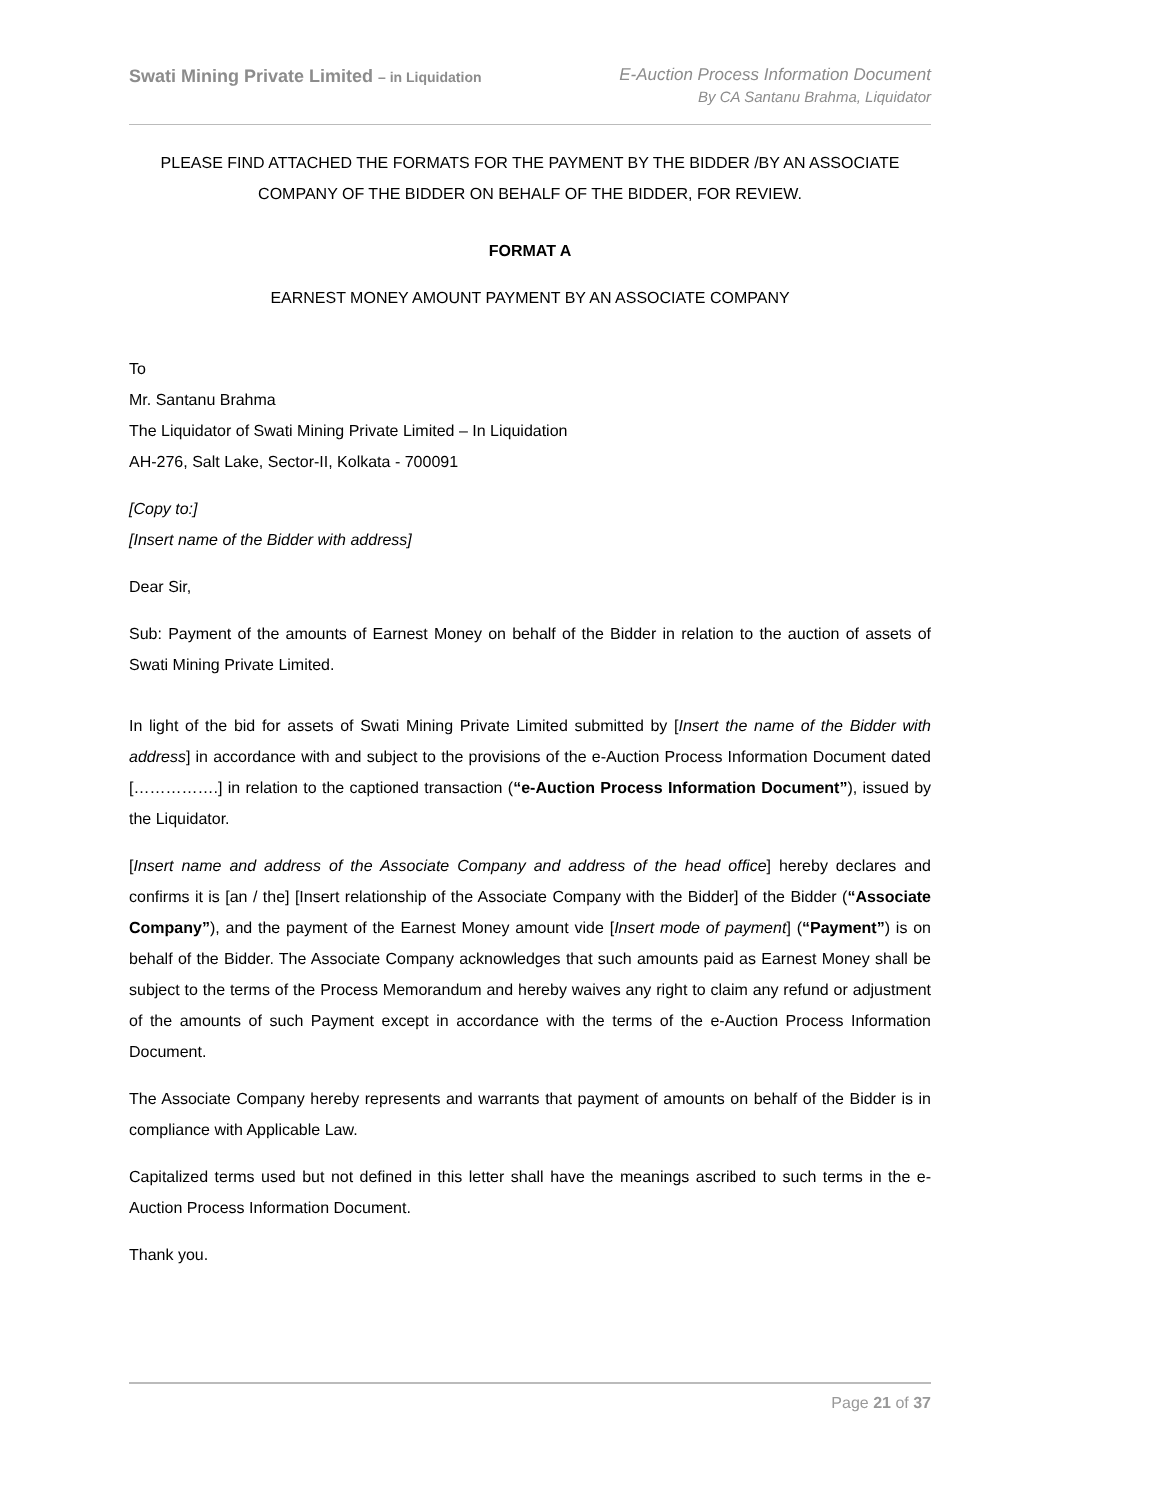Swati Mining Private Limited – in Liquidation
E-Auction Process Information Document
By CA Santanu Brahma, Liquidator
PLEASE FIND ATTACHED THE FORMATS FOR THE PAYMENT BY THE BIDDER /BY AN ASSOCIATE COMPANY OF THE BIDDER ON BEHALF OF THE BIDDER, FOR REVIEW.
FORMAT A
EARNEST MONEY AMOUNT PAYMENT BY AN ASSOCIATE COMPANY
To
Mr. Santanu Brahma
The Liquidator of Swati Mining Private Limited – In Liquidation
AH-276, Salt Lake, Sector-II, Kolkata - 700091
[Copy to:]
[Insert name of the Bidder with address]
Dear Sir,
Sub: Payment of the amounts of Earnest Money on behalf of the Bidder in relation to the auction of assets of Swati Mining Private Limited.
In light of the bid for assets of Swati Mining Private Limited submitted by [Insert the name of the Bidder with address] in accordance with and subject to the provisions of the e-Auction Process Information Document dated […………….] in relation to the captioned transaction (“e-Auction Process Information Document”), issued by the Liquidator.
[Insert name and address of the Associate Company and address of the head office] hereby declares and confirms it is [an / the] [Insert relationship of the Associate Company with the Bidder] of the Bidder (“Associate Company”), and the payment of the Earnest Money amount vide [Insert mode of payment] (“Payment”) is on behalf of the Bidder. The Associate Company acknowledges that such amounts paid as Earnest Money shall be subject to the terms of the Process Memorandum and hereby waives any right to claim any refund or adjustment of the amounts of such Payment except in accordance with the terms of the e-Auction Process Information Document.
The Associate Company hereby represents and warrants that payment of amounts on behalf of the Bidder is in compliance with Applicable Law.
Capitalized terms used but not defined in this letter shall have the meanings ascribed to such terms in the e-Auction Process Information Document.
Thank you.
Page 21 of 37